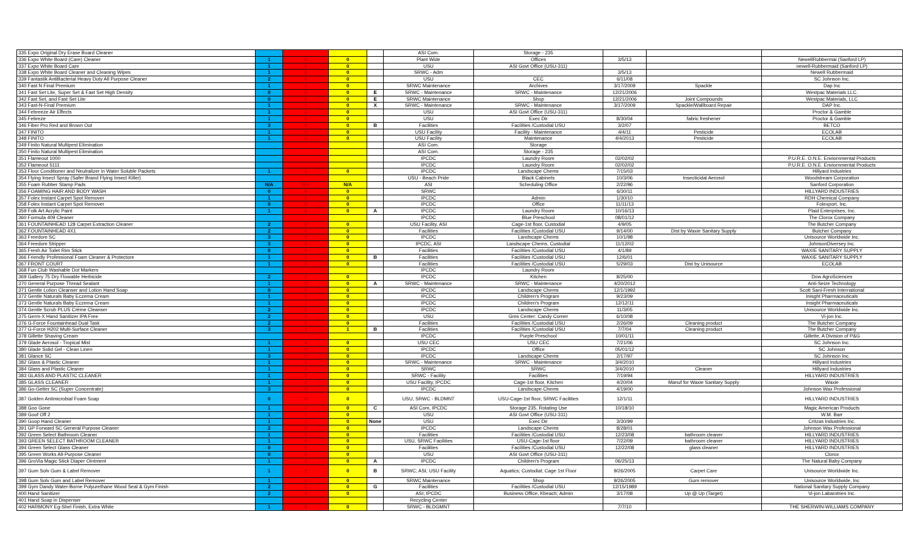| 335 Expo Original Dry Erase Board Cleaner | | | | | ASI Com. | Storage - 235 | | | |
| 336 Expo White Board (Care) Cleaner | 1 | 0 | 0 | | Plant Wide | Offices | 3/5/13 | | NewellRubbermai (Sanford LP) |
| 337 Expo White Board Care | 1 | 0 | 0 | | USU | ASI Govt Office (USU-311) | | | newell-Rubbermaid (Sanford LP) |
| 338 Expo White Board Cleaner and Cleaning Wipes | 1 | 0 | 0 | | SRWC - Adm | | 3/5/13 | | Newell Rubbermaid |
| 339 Fantastik AntiBacterial Heavy Duty All Purpose Cleaner | 2 | 0 | 0 | | USU | CEC | 6/11/08 | | SC Johnson Inc. |
| 340 Fast N Final Premium | 1 | 1 | 0 | | SRWC Maintenance | Archives | 3/17/2009 | Spackle | Dap Inc |
| 341 Fast Set Lite, Super Set & Fast Set High Density | 0 | 0 | 0 | E | SRWC - Maintenance | SRWC - Maintenance | 12/21/2006 | | Westpac Materials LLC. |
| 342 Fast Set, and Fast Set Lite | 0 | 0 | 0 | E | SRWC Maintenance | Shop | 12/21/2006 | Joint Compounds | Westpac Materials, LLC |
| 343 Fast-N-Final Premium | 1 | 1 | 0 | X | SRWC - Maintenance | SRWC - Maintenance | 3/17/2009 | Spackle/Wallboard Repair | DAP Inc. |
| 344 Febreeze Air Effects | 1 | 2 | 0 | | USU | ASI Govt Office (USU-311) | | | Proctor & Gamble |
| 345 Febreze | 1 | 2 | 0 | | USU | Exec Dir | 8/30/04 | fabric freshener | Proctor & Gamble |
| 346 Fiber Pro Red and Brown Out | 3 | 0 | 0 | B | Facilities | Facilities /Custodial USU | 3/2/07 | | BETCO |
| 347 FINITO | 1 | 0 | 0 | | USU Facility | Facility - Maintenance | 4/4/11 | Pesticide | ECOLAB |
| 348 FINITO | 1 | 0 | 0 | | USU Facility | Maintenance | 4/4/2013 | Pesticide | ECOLAB |
| 349 Finito Natural Multipest Elimination | | | | | ASI Com. | Storage | | | |
| 350 Finito Natural Multipest Elimination | | | | | ASI Com. | Storage - 235 | | | |
| 351 Flameout 1000 | | | | | IPCDC | Laundry Room | 02/02/02 | | P.U.R.E. O.N.E. Enviornmental Products |
| 352 Flameout 5111 | | | | | IPCDC | Laundry Room | 02/02/02 | | P.U.R.E. O.N.E. Enviornmental Products |
| 353 Floor Conditioner and Neutralizer in Water Soluble Packets | 1 | 2 | 0 | | IPCDC | Landscape Chems | 7/15/03 | | Hillyard Industries |
| 354 Flying Insect Spray (Safer Brand Flying Insect Killer) | | | | | USU - Beach Pride | Black Cabinets | 10/3/06 | Insecticidal Aerosol | Woodstream Corporation |
| 355 Foam Rubber Stamp Pads | N/A | N/A | N/A | | ASI | Scheduling Office | 2/22/96 | | Sanford Corporation |
| 356 FOAMING HAIR AND BODY WASH | 0 | 0 | 0 | | SRWC | | 6/30/11 | | HILLYARD INDUSTRIES |
| 357 Folex Instant Carpet Spot Remover | 1 | 0 | 0 | | IPCDC | Admin | 1/30/10 | | RDH Chemical Company |
| 358 Folex Instant Carpet Spot Remover | 0 | 0 | 0 | | IPCDC | Office | 11/11/13 | | Folexport, Inc. |
| 359 Folk Art Acrylic Paint | 1 | 0 | 0 | A | IPCDC | Laundry Room | 10/16/13 | | Plaid Enterprises, Inc. |
| 360 Formula 409 Cleaner | | | | | IPCDC | Blue Preschool | 08/01/12 | | The Clorox Company |
| 361 FOUNTAINHEAD 128 Carpet Extraction Cleaner | 2 | 0 | 0 | | USU Facility, ASI | Cage-1st floor, Custodial | 4/9/05 | | The Butcher Company |
| 362 FOUNTAINHEAD 4X1 | 2 | 0 | 0 | | Facilities | Facilities /Custodial USU | 9/14/00 | Dist by Waxie Sanitary Supply | Butcher Company |
| 363 Freedom SC | 3 | 0 | 0 | | IPCDC | Landscape Chems | 10/1/98 | | Unisource Worldwide Inc. |
| 364 Freedom Stripper | 3 | 0 | 0 | | IPCDC, ASI | Landscape Chems, Custodial | 11/12/02 | | JohnsonDiversey Inc. |
| 365 Fresh Air Toilet Rim Stick | 0 | 0 | 0 | | Facilities | Facilities /Custodial USU | 4/1/89 | | WAXIE SANITARY SUPPLY |
| 366 Friendly Professional Foam Cleaner & Protectore | 1 | 2 | 0 | B | Facilities | Facilities /Custodial USU | 12/6/01 | | WAXIE SANITARY SUPPLY |
| 367 FRONT COURT | 1 | 0 | 0 | | Facilities | Facilities /Custodial USU | 5/29/03 | Dist by Unisource | ECOLAB |
| 368 Fun Club Washable Dot Markers | | | | | IPCDC | Laundry Room | | | |
| 369 Gallery 75 Dry Flowable Herbicide | 2 | 2 | 0 | | IPCDC | Kitchen | 8/25/00 | | Dow AgroSciences |
| 370 General Purpose Thread Sealant | 1 | 0 | 0 | A | SRWC - Maintenance | SRWC - Maintenance | 4/20/2012 | | Anti-Seize Technology |
| 371 Gentle Lotion Cleanser and Lotion Hand Soap | 0 | 0 | 0 | | IPCDC | Landscape Chems | 12/1/1992 | | Scott Sani-Fresh International |
| 372 Gentle Naturals Baby Eczema Cream | 1 | 0 | 0 | | IPCDC | Children's Program | 9/23/09 | | Inisght Pharmaceuticals |
| 373 Gentle Naturals Baby Eczema Cream | 1 | 1 | 0 | | IPCDC | Children's Program | 12/12/11 | | Insight Pharmaceuticals |
| 374 Gentle Scrub PLUS Crème Cleanser | 2 | 0 | 0 | | IPCDC | Landscape Chems | 11/3/05 | | Unisource Worldwide Inc. |
| 375 Germ-X Hand Sanitizer IPA Free | 2 | 3 | 0 | | USU | Gms Center: Candy Corner | 6/10/08 | | Vi-jon Inc. |
| 376 G-Force Fountainhead Dual Task | 2 | 0 | 0 | | Facilities | Facilities /Custodial USU | 2/26/09 | Cleaning product | The Butcher Company |
| 377 G-Force H202 Multi-Surface Cleaner | 3 | 2 | 1 | B | Facilities | Facilities /Custodial USU | 7/7/04 | Cleaning product | The Butcher Company |
| 378 Gillette Shaving Cream | | | | | IPCDC | Purple Preschool | 10/01/11 | | Gillette, A Division of P&G |
| 379 Glade Aerosol - Tropical Mist | 1 | 4 | 0 | | USU CEC | USU CEC | 7/21/06 | | SC Johnson Inc. |
| 380 Glade Solid Gel - Clean Linen | 1 | 0 | 0 | | IPCDC | Office | 05/01/12 | | SC Johnson |
| 381 Glance SC | 3 | 0 | 0 | | IPCDC | Landscape Chems | 2/17/97 | | SC Johnson Inc. |
| 382 Glass & Plastic Cleaner | 1 | 2 | 0 | | SRWC - Maintenance | SRWC - Maintenance | 3/4/2010 | | Hillyard Industries |
| 384 Glass and Plastic Cleaner | 1 | 2 | 0 | | SRWC | SRWC | 3/4/2010 | Cleaner | Hillyard Industries |
| 383 GLASS AND PLASTIC CLEANER | 1 | 2 | 0 | | SRWC - Facility | Facilities | 7/19/94 | | HILLYARD INDUSTRIES |
| 385 GLASS CLEANER | 1 | 2 | 0 | | USU Facility, IPCDC | Cage-1st floor, Kitchen | 4/20/04 | Manuf for Waxie Sanitary Supply | Waxie |
| 386 Go-Getter SC (Super Concentrate) | 3 | 0 | 0 | | IPCDC | Landscape Chems | 4/19/00 | | Johnson Wax Professional |
| 387 Golden Antimicrobial Foam Soap | 0 | 0 | 0 | | USU, SRWC - BLDMNT | USU-Cage-1st floor, SRWC Facilities | 12/1/11 | | HILLYARD INDUSTRIES |
| 388 Goo Gone | 1 | 2 | 0 | C | ASI Com, IPCDC | Storage 235, Rotating Use | 10/18/10 | | Magic American Products |
| 389 Goof Off 2 | 1 | 1 | 0 | | USU | ASI Govt Office (USU-311) | | | W.M. Barr |
| 390 Goop Hand Cleaner | 1 | 1 | 0 | None | USU | Exec Dir | 3/30/99 | | Critzas Industries Inc. |
| 391 GP Forward SC General Purpose Cleaner | 2 | 0 | 0 | | IPCDC | Landscape Chems | 8/28/01 | | Johnson Wax Professional |
| 392 Green Select Bathroom Cleaner | 1 | 0 | 0 | | Facilities | Facilities /Custodial USU | 12/23/08 | bathroom cleaner | HILLYARD INDUSTRIES |
| 393 GREEN SELECT BATHROOM CLEANER | 1 | 0 | 0 | | USU, SRWC Facilities | USU-Cage-1st floor | 7/22/09 | bathroom cleaner | HILLYARD INDUSTRIES |
| 394 Green Select Glass Cleaner | 0 | 0 | 0 | | Facilities | Facilities /Custodial USU | 12/22/08 | glass cleaner | HILLYARD INDUSTRIES |
| 395 Green Works All-Purpose Cleaner | 0 | 0 | 0 | | USU | ASI Govt Office (USU-311) | | | Clorox |
| 396 GroVia Magic Stick Diaper Ointment | 1 | 0 | 0 | A | IPCDC | Children's Program | 06/25/13 | | The Natural Baby Company |
| 397 Gum Solv Gum & Label Remover | 1 | 2 | 0 | B | SRWC; ASI; USU Facility | Aquatics; Custodial; Cage 1st Floor | 9/26/2005 | Carpet Care | Unisource Worldwide Inc. |
| 398 Gum Solv Gum and Label Remover | 1 | 2 | 0 | | SRWC Maintenance | Shop | 9/26/2005 | Gum remover | Unisource Worldwide, Inc |
| 399 Gym Dandy Water-Borne Polyurethane Wood Seal & Gym Finish | 2 | 2 | 0 | G | Facilities | Facilities /Custodial USU | 12/15/1989 | | National Sanitary Supply Company |
| 400 Hand Sanitizer | 2 | 3 | 0 | | ASI; IPCDC | Business Office, Kbeach; Admin | 3/17/08 | Up @ Up (Target) | Vi-jon Labarotries Inc. |
| 401 Hand Soap in Dispenser | | | | | Recycling Center | | | | |
| 402 HARMONY Eg-Shel Finish, Extra White | 1 | 0 | 0 | | SRWC - BLDGMNT | | 7/7/10 | | THE SHERWIN-WILLIAMS COMPANY |